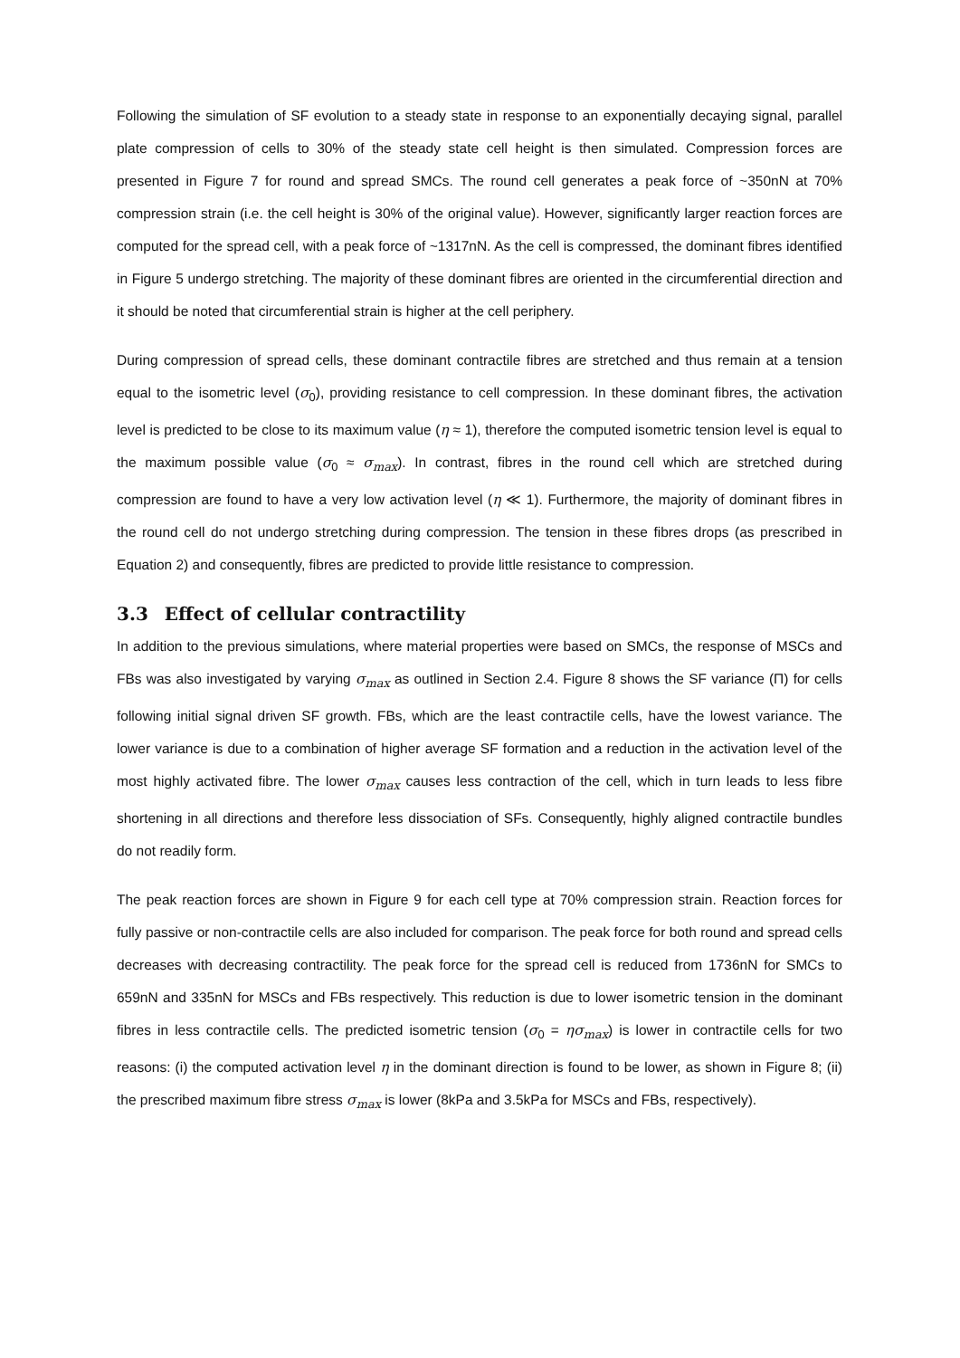Following the simulation of SF evolution to a steady state in response to an exponentially decaying signal, parallel plate compression of cells to 30% of the steady state cell height is then simulated. Compression forces are presented in Figure 7 for round and spread SMCs. The round cell generates a peak force of ~350nN at 70% compression strain (i.e. the cell height is 30% of the original value). However, significantly larger reaction forces are computed for the spread cell, with a peak force of ~1317nN. As the cell is compressed, the dominant fibres identified in Figure 5 undergo stretching. The majority of these dominant fibres are oriented in the circumferential direction and it should be noted that circumferential strain is higher at the cell periphery.
During compression of spread cells, these dominant contractile fibres are stretched and thus remain at a tension equal to the isometric level (σ<sub>0</sub>), providing resistance to cell compression. In these dominant fibres, the activation level is predicted to be close to its maximum value (η ≈ 1), therefore the computed isometric tension level is equal to the maximum possible value (σ<sub>0</sub> ≈ σ<sub>max</sub>). In contrast, fibres in the round cell which are stretched during compression are found to have a very low activation level (η ≪ 1). Furthermore, the majority of dominant fibres in the round cell do not undergo stretching during compression. The tension in these fibres drops (as prescribed in Equation 2) and consequently, fibres are predicted to provide little resistance to compression.
3.3 Effect of cellular contractility
In addition to the previous simulations, where material properties were based on SMCs, the response of MSCs and FBs was also investigated by varying σ<sub>max</sub> as outlined in Section 2.4. Figure 8 shows the SF variance (Π) for cells following initial signal driven SF growth. FBs, which are the least contractile cells, have the lowest variance. The lower variance is due to a combination of higher average SF formation and a reduction in the activation level of the most highly activated fibre. The lower σ<sub>max</sub> causes less contraction of the cell, which in turn leads to less fibre shortening in all directions and therefore less dissociation of SFs. Consequently, highly aligned contractile bundles do not readily form.
The peak reaction forces are shown in Figure 9 for each cell type at 70% compression strain. Reaction forces for fully passive or non-contractile cells are also included for comparison. The peak force for both round and spread cells decreases with decreasing contractility. The peak force for the spread cell is reduced from 1736nN for SMCs to 659nN and 335nN for MSCs and FBs respectively. This reduction is due to lower isometric tension in the dominant fibres in less contractile cells. The predicted isometric tension (σ<sub>0</sub> = ησ<sub>max</sub>) is lower in contractile cells for two reasons: (i) the computed activation level η in the dominant direction is found to be lower, as shown in Figure 8; (ii) the prescribed maximum fibre stress σ<sub>max</sub> is lower (8kPa and 3.5kPa for MSCs and FBs, respectively).